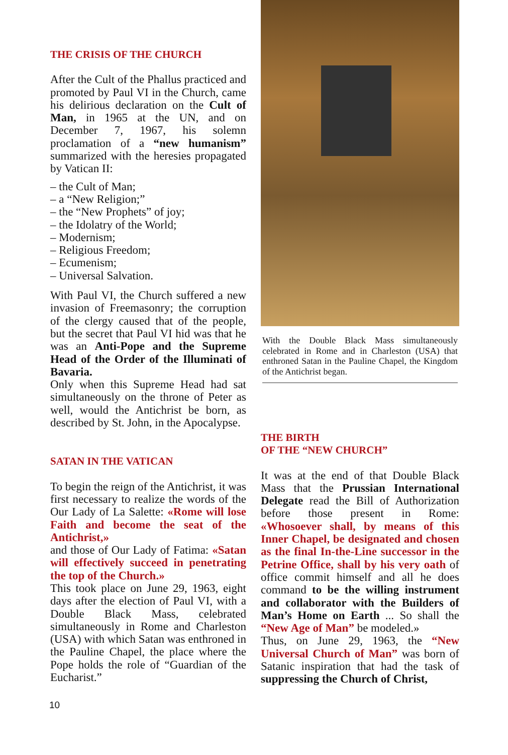THE CRISIS OF THE CHURCH
After the Cult of the Phallus practiced and promoted by Paul VI in the Church, came his delirious declaration on the Cult of Man, in 1965 at the UN, and on December 7, 1967, his solemn proclamation of a “new humanism” summarized with the heresies propagated by Vatican II:
– the Cult of Man;
– a “New Religion;”
– the “New Prophets” of joy;
– the Idolatry of the World;
– Modernism;
– Religious Freedom;
– Ecumenism;
– Universal Salvation.
With Paul VI, the Church suffered a new invasion of Freemasonry; the corruption of the clergy caused that of the people, but the secret that Paul VI hid was that he was an Anti-Pope and the Supreme Head of the Order of the Illuminati of Bavaria.
Only when this Supreme Head had sat simultaneously on the throne of Peter as well, would the Antichrist be born, as described by St. John, in the Apocalypse.
SATAN IN THE VATICAN
To begin the reign of the Antichrist, it was first necessary to realize the words of the Our Lady of La Salette: «Rome will lose Faith and become the seat of the Antichrist,»
and those of Our Lady of Fatima: «Satan will effectively succeed in penetrating the top of the Church.»
This took place on June 29, 1963, eight days after the election of Paul VI, with a Double Black Mass, celebrated simultaneously in Rome and Charleston (USA) with which Satan was enthroned in the Pauline Chapel, the place where the Pope holds the role of “Guardian of the Eucharist.”
With the Double Black Mass simultaneously celebrated in Rome and in Charleston (USA) that enthroned Satan in the Pauline Chapel, the Kingdom of the Antichrist began.
THE BIRTH
OF THE “NEW CHURCH”
It was at the end of that Double Black Mass that the Prussian International Delegate read the Bill of Authorization before those present in Rome: «Whosoever shall, by means of this Inner Chapel, be designated and chosen as the final In-the-Line successor in the Petrine Office, shall by his very oath of office commit himself and all he does command to be the willing instrument and collaborator with the Builders of Man’s Home on Earth ... So shall the “New Age of Man” be modeled.»
Thus, on June 29, 1963, the “New Universal Church of Man” was born of Satanic inspiration that had the task of suppressing the Church of Christ,
10